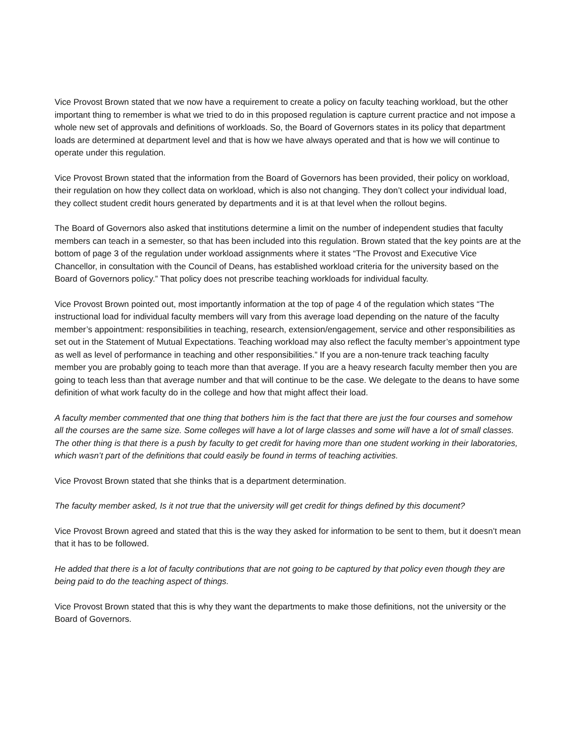Vice Provost Brown stated that we now have a requirement to create a policy on faculty teaching workload, but the other important thing to remember is what we tried to do in this proposed regulation is capture current practice and not impose a whole new set of approvals and definitions of workloads. So, the Board of Governors states in its policy that department loads are determined at department level and that is how we have always operated and that is how we will continue to operate under this regulation.
Vice Provost Brown stated that the information from the Board of Governors has been provided, their policy on workload, their regulation on how they collect data on workload, which is also not changing. They don’t collect your individual load, they collect student credit hours generated by departments and it is at that level when the rollout begins.
The Board of Governors also asked that institutions determine a limit on the number of independent studies that faculty members can teach in a semester, so that has been included into this regulation. Brown stated that the key points are at the bottom of page 3 of the regulation under workload assignments where it states “The Provost and Executive Vice Chancellor, in consultation with the Council of Deans, has established workload criteria for the university based on the Board of Governors policy.” That policy does not prescribe teaching workloads for individual faculty.
Vice Provost Brown pointed out, most importantly information at the top of page 4 of the regulation which states “The instructional load for individual faculty members will vary from this average load depending on the nature of the faculty member’s appointment: responsibilities in teaching, research, extension/engagement, service and other responsibilities as set out in the Statement of Mutual Expectations. Teaching workload may also reflect the faculty member’s appointment type as well as level of performance in teaching and other responsibilities.” If you are a non-tenure track teaching faculty member you are probably going to teach more than that average. If you are a heavy research faculty member then you are going to teach less than that average number and that will continue to be the case. We delegate to the deans to have some definition of what work faculty do in the college and how that might affect their load.
A faculty member commented that one thing that bothers him is the fact that there are just the four courses and somehow all the courses are the same size. Some colleges will have a lot of large classes and some will have a lot of small classes. The other thing is that there is a push by faculty to get credit for having more than one student working in their laboratories, which wasn’t part of the definitions that could easily be found in terms of teaching activities.
Vice Provost Brown stated that she thinks that is a department determination.
The faculty member asked, Is it not true that the university will get credit for things defined by this document?
Vice Provost Brown agreed and stated that this is the way they asked for information to be sent to them, but it doesn’t mean that it has to be followed.
He added that there is a lot of faculty contributions that are not going to be captured by that policy even though they are being paid to do the teaching aspect of things.
Vice Provost Brown stated that this is why they want the departments to make those definitions, not the university or the Board of Governors.